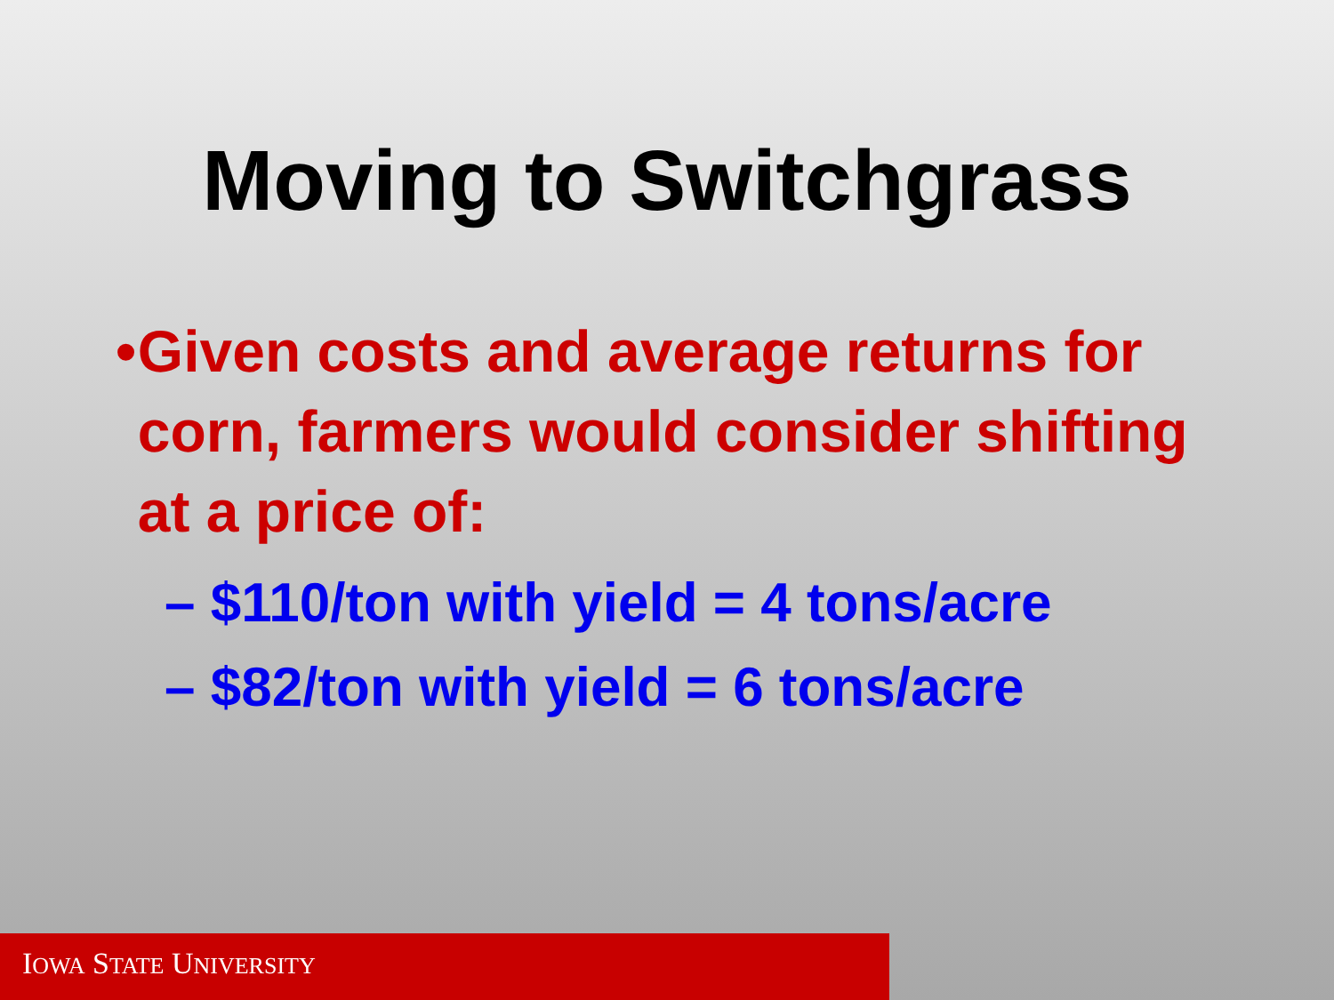Moving to Switchgrass
• Given costs and average returns for corn, farmers would consider shifting at a price of:
– $110/ton with yield = 4 tons/acre
– $82/ton with yield = 6 tons/acre
IOWA STATE UNIVERSITY